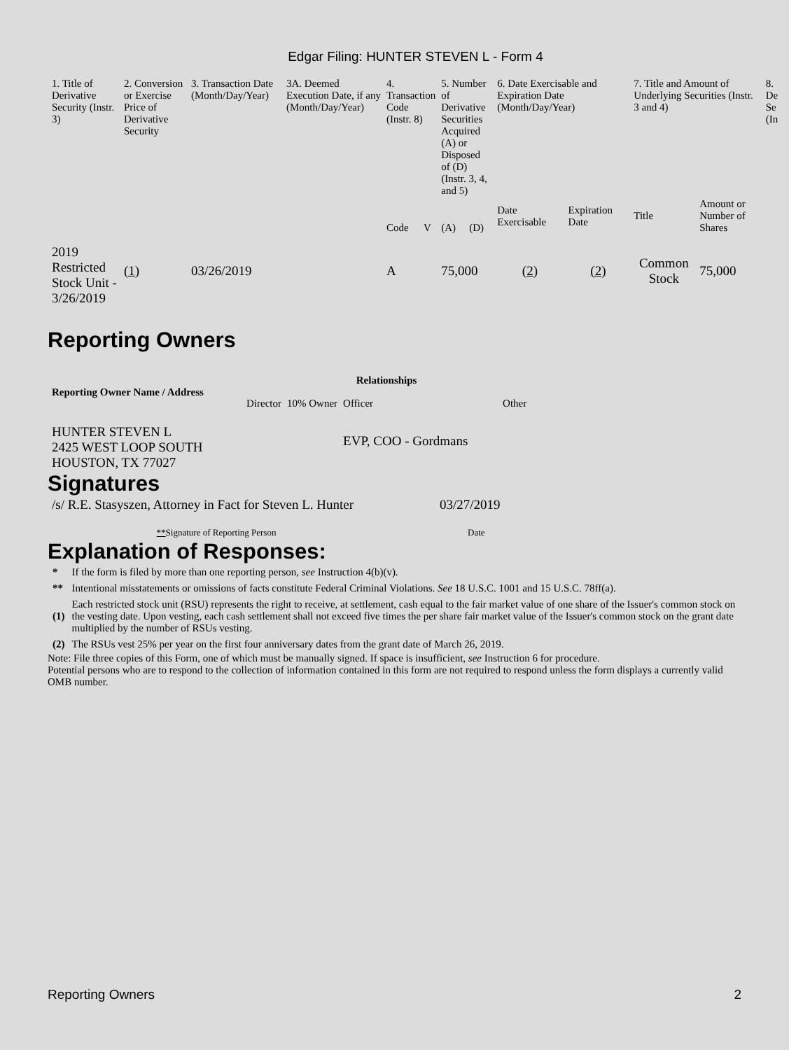Edgar Filing: HUNTER STEVEN L - Form 4
| 1. Title of Derivative Security (Instr. 3) | 2. Conversion or Exercise Price of Derivative Security | 3. Transaction Date (Month/Day/Year) | 3A. Deemed Execution Date, if any (Month/Day/Year) | 4. Transaction Code (Instr. 8) | | 5. Number of Derivative Securities Acquired (A) or Disposed of (D) (Instr. 3, 4, and 5) | | 6. Date Exercisable and Expiration Date (Month/Day/Year) | | 7. Title and Amount of Underlying Securities (Instr. 3 and 4) | | 8. De Se (In |
| --- | --- | --- | --- | --- | --- | --- | --- | --- | --- | --- | --- | --- |
| | | | | Code | V | (A) | (D) | Date Exercisable | Expiration Date | Title | Amount or Number of Shares | |
| 2019 Restricted Stock Unit - 3/26/2019 | (1) | 03/26/2019 | | A | | 75,000 | | (2) | (2) | Common Stock | 75,000 | |
Reporting Owners
| Reporting Owner Name / Address | Relationships | | | |
| --- | --- | --- | --- | --- |
| | Director | 10% Owner | Officer | Other |
| HUNTER STEVEN L 2425 WEST LOOP SOUTH HOUSTON, TX 77027 | | | EVP, COO - Gordmans | |
Signatures
| /s/ R.E. Stasyszen, Attorney in Fact for Steven L. Hunter | 03/27/2019 |
| ** Signature of Reporting Person | Date |
Explanation of Responses:
| * | If the form is filed by more than one reporting person, see Instruction 4(b)(v). |
| ** | Intentional misstatements or omissions of facts constitute Federal Criminal Violations. See 18 U.S.C. 1001 and 15 U.S.C. 78ff(a). |
| (1) | Each restricted stock unit (RSU) represents the right to receive, at settlement, cash equal to the fair market value of one share of the Issuer's common stock on the vesting date. Upon vesting, each cash settlement shall not exceed five times the per share fair market value of the Issuer's common stock on the grant date multiplied by the number of RSUs vesting. |
| (2) | The RSUs vest 25% per year on the first four anniversary dates from the grant date of March 26, 2019. |
Note: File three copies of this Form, one of which must be manually signed. If space is insufficient, see Instruction 6 for procedure.
Potential persons who are to respond to the collection of information contained in this form are not required to respond unless the form displays a currently valid OMB number.
Reporting Owners 2